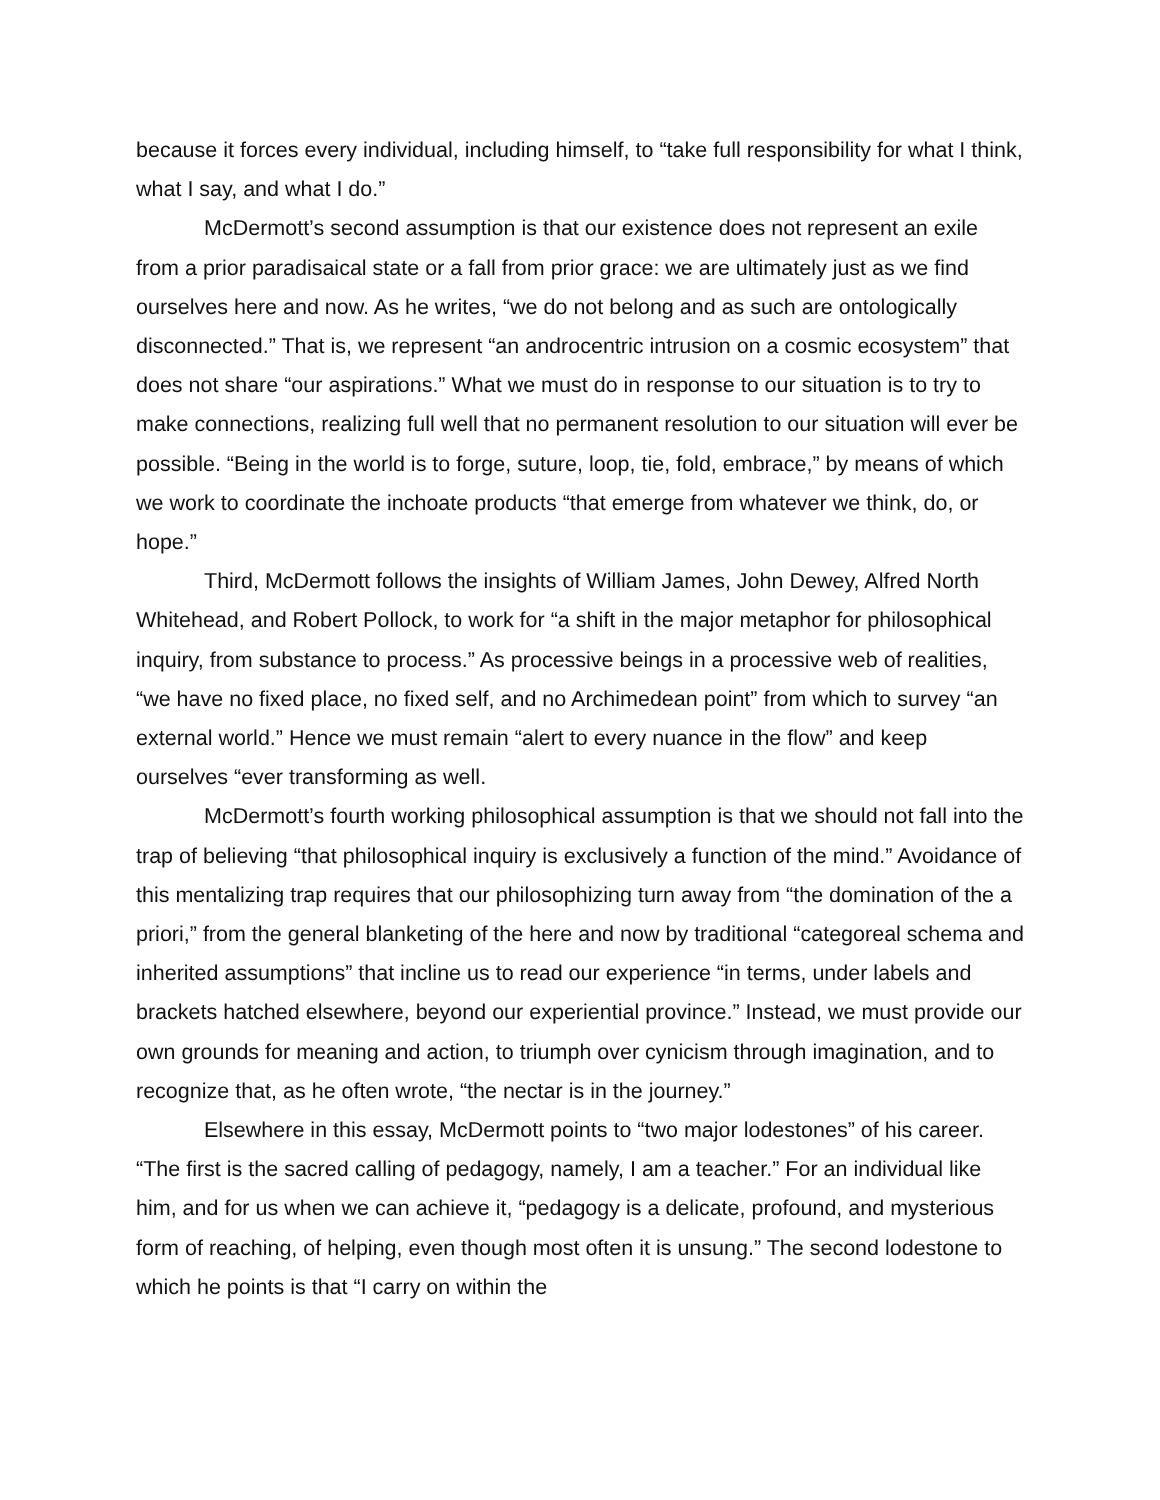because it forces every individual, including himself, to “take full responsibility for what I think, what I say, and what I do.”
McDermott’s second assumption is that our existence does not represent an exile from a prior paradisaical state or a fall from prior grace: we are ultimately just as we find ourselves here and now. As he writes, “we do not belong and as such are ontologically disconnected.” That is, we represent “an androcentric intrusion on a cosmic ecosystem” that does not share “our aspirations.” What we must do in response to our situation is to try to make connections, realizing full well that no permanent resolution to our situation will ever be possible. “Being in the world is to forge, suture, loop, tie, fold, embrace,” by means of which we work to coordinate the inchoate products “that emerge from whatever we think, do, or hope.”
Third, McDermott follows the insights of William James, John Dewey, Alfred North Whitehead, and Robert Pollock, to work for “a shift in the major metaphor for philosophical inquiry, from substance to process.” As processive beings in a processive web of realities, “we have no fixed place, no fixed self, and no Archimedean point” from which to survey “an external world.” Hence we must remain “alert to every nuance in the flow” and keep ourselves “ever transforming as well.
McDermott’s fourth working philosophical assumption is that we should not fall into the trap of believing “that philosophical inquiry is exclusively a function of the mind.” Avoidance of this mentalizing trap requires that our philosophizing turn away from “the domination of the a priori,” from the general blanketing of the here and now by traditional “categoreal schema and inherited assumptions” that incline us to read our experience “in terms, under labels and brackets hatched elsewhere, beyond our experiential province.” Instead, we must provide our own grounds for meaning and action, to triumph over cynicism through imagination, and to recognize that, as he often wrote, “the nectar is in the journey.”
Elsewhere in this essay, McDermott points to “two major lodestones” of his career. “The first is the sacred calling of pedagogy, namely, I am a teacher.” For an individual like him, and for us when we can achieve it, “pedagogy is a delicate, profound, and mysterious form of reaching, of helping, even though most often it is unsung.” The second lodestone to which he points is that “I carry on within the